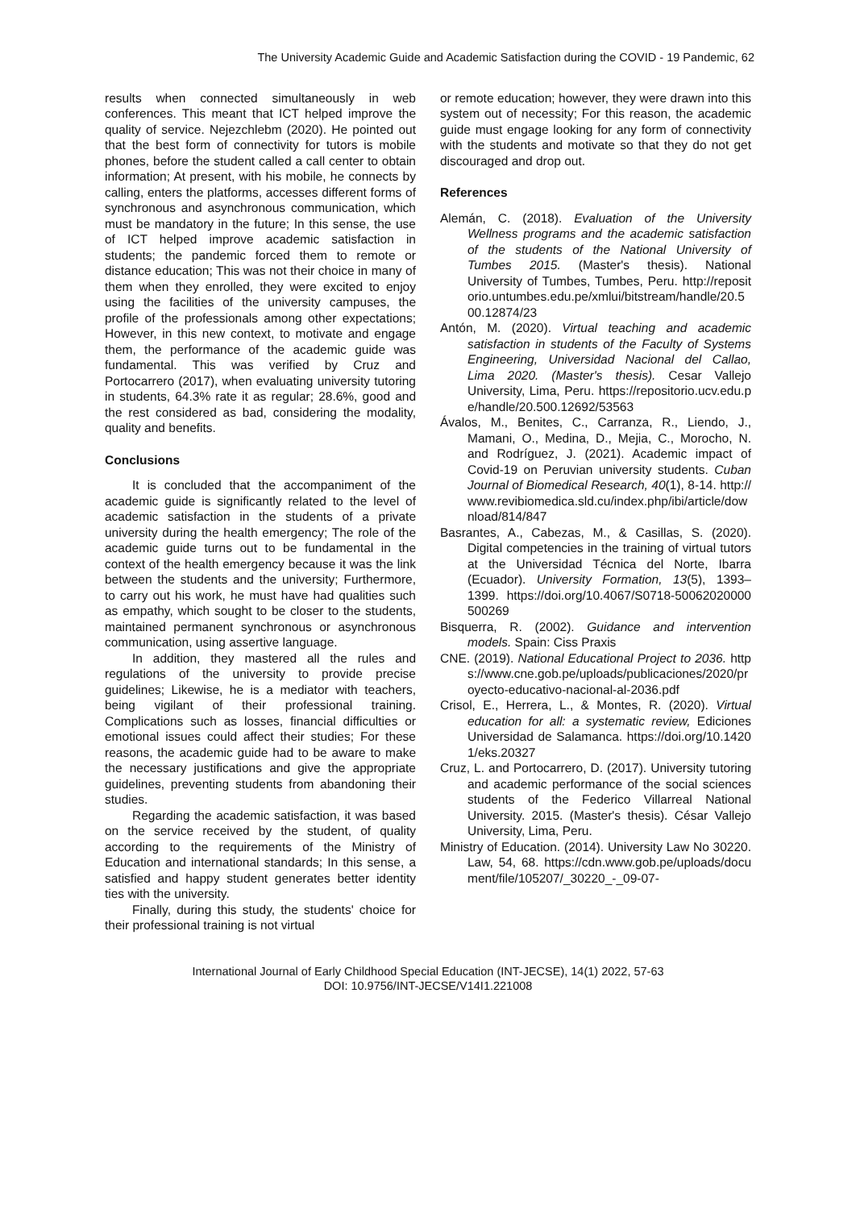The University Academic Guide and Academic Satisfaction during the COVID - 19 Pandemic, 62
results when connected simultaneously in web conferences. This meant that ICT helped improve the quality of service. Nejezchlebm (2020). He pointed out that the best form of connectivity for tutors is mobile phones, before the student called a call center to obtain information; At present, with his mobile, he connects by calling, enters the platforms, accesses different forms of synchronous and asynchronous communication, which must be mandatory in the future; In this sense, the use of ICT helped improve academic satisfaction in students; the pandemic forced them to remote or distance education; This was not their choice in many of them when they enrolled, they were excited to enjoy using the facilities of the university campuses, the profile of the professionals among other expectations; However, in this new context, to motivate and engage them, the performance of the academic guide was fundamental. This was verified by Cruz and Portocarrero (2017), when evaluating university tutoring in students, 64.3% rate it as regular; 28.6%, good and the rest considered as bad, considering the modality, quality and benefits.
Conclusions
It is concluded that the accompaniment of the academic guide is significantly related to the level of academic satisfaction in the students of a private university during the health emergency; The role of the academic guide turns out to be fundamental in the context of the health emergency because it was the link between the students and the university; Furthermore, to carry out his work, he must have had qualities such as empathy, which sought to be closer to the students, maintained permanent synchronous or asynchronous communication, using assertive language.
In addition, they mastered all the rules and regulations of the university to provide precise guidelines; Likewise, he is a mediator with teachers, being vigilant of their professional training. Complications such as losses, financial difficulties or emotional issues could affect their studies; For these reasons, the academic guide had to be aware to make the necessary justifications and give the appropriate guidelines, preventing students from abandoning their studies.
Regarding the academic satisfaction, it was based on the service received by the student, of quality according to the requirements of the Ministry of Education and international standards; In this sense, a satisfied and happy student generates better identity ties with the university.
Finally, during this study, the students' choice for their professional training is not virtual
or remote education; however, they were drawn into this system out of necessity; For this reason, the academic guide must engage looking for any form of connectivity with the students and motivate so that they do not get discouraged and drop out.
References
Alemán, C. (2018). Evaluation of the University Wellness programs and the academic satisfaction of the students of the National University of Tumbes 2015. (Master's thesis). National University of Tumbes, Tumbes, Peru. http://repositorio.untumbes.edu.pe/xmlui/bitstream/handle/20.500.12874/23
Antón, M. (2020). Virtual teaching and academic satisfaction in students of the Faculty of Systems Engineering, Universidad Nacional del Callao, Lima 2020. (Master's thesis). Cesar Vallejo University, Lima, Peru. https://repositorio.ucv.edu.pe/handle/20.500.12692/53563
Ávalos, M., Benites, C., Carranza, R., Liendo, J., Mamani, O., Medina, D., Mejia, C., Morocho, N. and Rodríguez, J. (2021). Academic impact of Covid-19 on Peruvian university students. Cuban Journal of Biomedical Research, 40(1), 8-14. http://www.revibiomedica.sld.cu/index.php/ibi/article/download/814/847
Basrantes, A., Cabezas, M., & Casillas, S. (2020). Digital competencies in the training of virtual tutors at the Universidad Técnica del Norte, Ibarra (Ecuador). University Formation, 13(5), 1393–1399. https://doi.org/10.4067/S0718-50062020000500269
Bisquerra, R. (2002). Guidance and intervention models. Spain: Ciss Praxis
CNE. (2019). National Educational Project to 2036. https://www.cne.gob.pe/uploads/publicaciones/2020/proyecto-educativo-nacional-al-2036.pdf
Crisol, E., Herrera, L., & Montes, R. (2020). Virtual education for all: a systematic review, Ediciones Universidad de Salamanca. https://doi.org/10.14201/eks.20327
Cruz, L. and Portocarrero, D. (2017). University tutoring and academic performance of the social sciences students of the Federico Villarreal National University. 2015. (Master's thesis). César Vallejo University, Lima, Peru.
Ministry of Education. (2014). University Law No 30220. Law, 54, 68. https://cdn.www.gob.pe/uploads/document/file/105207/_30220_-_09-07-
International Journal of Early Childhood Special Education (INT-JECSE), 14(1) 2022, 57-63
DOI: 10.9756/INT-JECSE/V14I1.221008